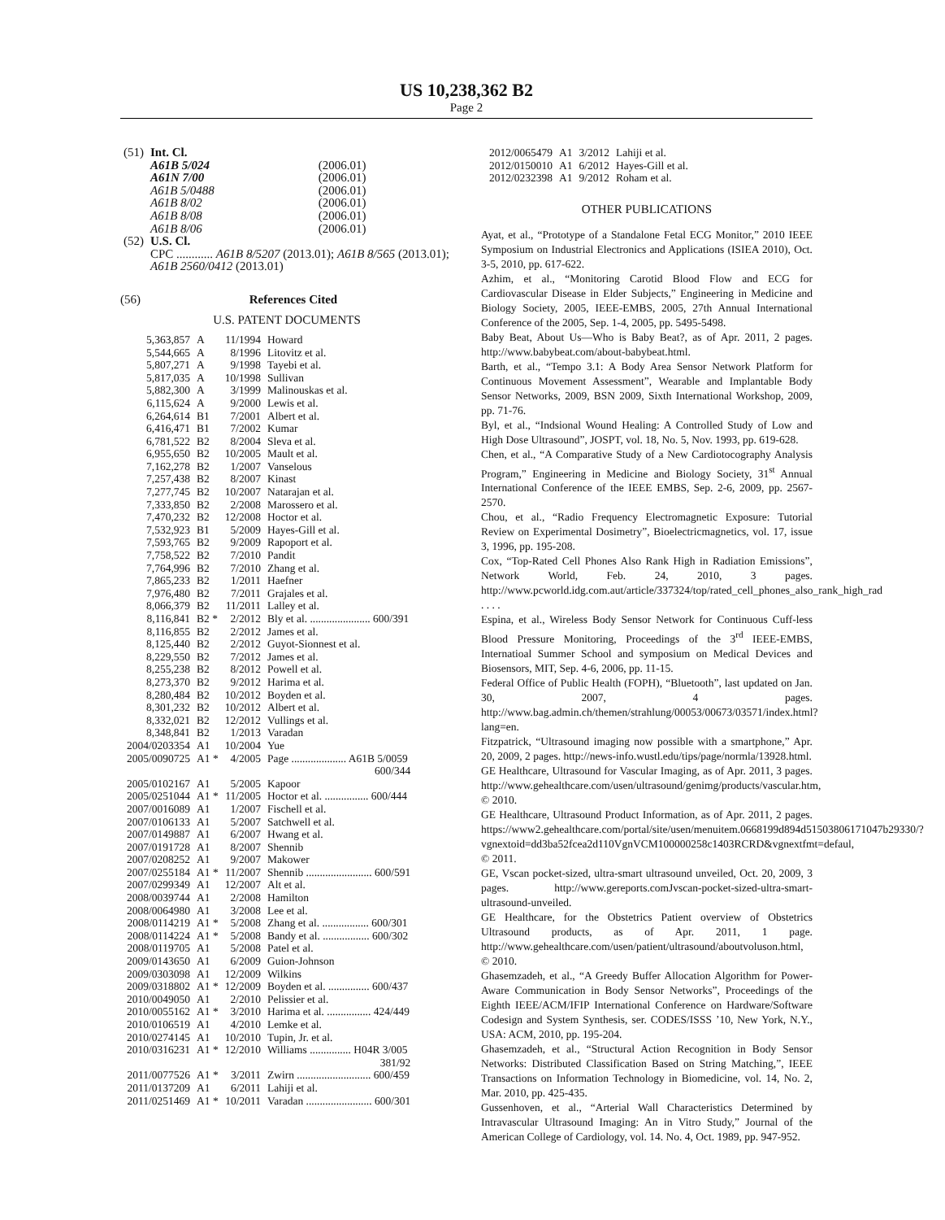US 10,238,362 B2
Page 2
| (51) | Int. Cl. | |
| | A61B 5/024 | (2006.01) |
| | A61N 7/00 | (2006.01) |
| | A61B 5/0488 | (2006.01) |
| | A61B 8/02 | (2006.01) |
| | A61B 8/08 | (2006.01) |
| | A61B 8/06 | (2006.01) |
| (52) | U.S. Cl. CPC ............ A61B 8/5207 (2013.01); A61B 8/565 (2013.01); A61B 2560/0412 (2013.01) | |
(56) References Cited
U.S. PATENT DOCUMENTS
| 5,363,857 | A | 11/1994 | Howard |
| 5,544,665 | A | 8/1996 | Litovitz et al. |
| 5,807,271 | A | 9/1998 | Tayebi et al. |
| 5,817,035 | A | 10/1998 | Sullivan |
| 5,882,300 | A | 3/1999 | Malinouskas et al. |
| 6,115,624 | A | 9/2000 | Lewis et al. |
| 6,264,614 | B1 | 7/2001 | Albert et al. |
| 6,416,471 | B1 | 7/2002 | Kumar |
| 6,781,522 | B2 | 8/2004 | Sleva et al. |
| 6,955,650 | B2 | 10/2005 | Mault et al. |
| 7,162,278 | B2 | 1/2007 | Vanselous |
| 7,257,438 | B2 | 8/2007 | Kinast |
| 7,277,745 | B2 | 10/2007 | Natarajan et al. |
| 7,333,850 | B2 | 2/2008 | Marossero et al. |
| 7,470,232 | B2 | 12/2008 | Hoctor et al. |
| 7,532,923 | B1 | 5/2009 | Hayes-Gill et al. |
| 7,593,765 | B2 | 9/2009 | Rapoport et al. |
| 7,758,522 | B2 | 7/2010 | Pandit |
| 7,764,996 | B2 | 7/2010 | Zhang et al. |
| 7,865,233 | B2 | 1/2011 | Haefner |
| 7,976,480 | B2 | 7/2011 | Grajales et al. |
| 8,066,379 | B2 | 11/2011 | Lalley et al. |
| 8,116,841 | B2 * | 2/2012 | Bly et al. ...................... 600/391 |
| 8,116,855 | B2 | 2/2012 | James et al. |
| 8,125,440 | B2 | 2/2012 | Guyot-Sionnest et al. |
| 8,229,550 | B2 | 7/2012 | James et al. |
| 8,255,238 | B2 | 8/2012 | Powell et al. |
| 8,273,370 | B2 | 9/2012 | Harima et al. |
| 8,280,484 | B2 | 10/2012 | Boyden et al. |
| 8,301,232 | B2 | 10/2012 | Albert et al. |
| 8,332,021 | B2 | 12/2012 | Vullings et al. |
| 8,348,841 | B2 | 1/2013 | Varadan |
| 2004/0203354 | A1 | 10/2004 | Yue |
| 2005/0090725 | A1 * | 4/2005 | Page .................... A61B 5/0059 600/344 |
| 2005/0102167 | A1 | 5/2005 | Kapoor |
| 2005/0251044 | A1 * | 11/2005 | Hoctor et al. ................ 600/444 |
| 2007/0016089 | A1 | 1/2007 | Fischell et al. |
| 2007/0106133 | A1 | 5/2007 | Satchwell et al. |
| 2007/0149887 | A1 | 6/2007 | Hwang et al. |
| 2007/0191728 | A1 | 8/2007 | Shennib |
| 2007/0208252 | A1 | 9/2007 | Makower |
| 2007/0255184 | A1 * | 11/2007 | Shennib ........................ 600/591 |
| 2007/0299349 | A1 | 12/2007 | Alt et al. |
| 2008/0039744 | A1 | 2/2008 | Hamilton |
| 2008/0064980 | A1 | 3/2008 | Lee et al. |
| 2008/0114219 | A1 * | 5/2008 | Zhang et al. ................. 600/301 |
| 2008/0114224 | A1 * | 5/2008 | Bandy et al. ................. 600/302 |
| 2008/0119705 | A1 | 5/2008 | Patel et al. |
| 2009/0143650 | A1 | 6/2009 | Guion-Johnson |
| 2009/0303098 | A1 | 12/2009 | Wilkins |
| 2009/0318802 | A1 * | 12/2009 | Boyden et al. ............... 600/437 |
| 2010/0049050 | A1 | 2/2010 | Pelissier et al. |
| 2010/0055162 | A1 * | 3/2010 | Harima et al. ................ 424/449 |
| 2010/0106519 | A1 | 4/2010 | Lemke et al. |
| 2010/0274145 | A1 | 10/2010 | Tupin, Jr. et al. |
| 2010/0316231 | A1 * | 12/2010 | Williams ............... H04R 3/005 381/92 |
| 2011/0077526 | A1 * | 3/2011 | Zwirn ........................... 600/459 |
| 2011/0137209 | A1 | 6/2011 | Lahiji et al. |
| 2011/0251469 | A1 * | 10/2011 | Varadan ........................ 600/301 |
| 2012/0065479 | A1 | 3/2012 | Lahiji et al. |
| 2012/0150010 | A1 | 6/2012 | Hayes-Gill et al. |
| 2012/0232398 | A1 | 9/2012 | Roham et al. |
OTHER PUBLICATIONS
Ayat, et al., “Prototype of a Standalone Fetal ECG Monitor,” 2010 IEEE Symposium on Industrial Electronics and Applications (ISIEA 2010), Oct. 3-5, 2010, pp. 617-622.
Azhim, et al., “Monitoring Carotid Blood Flow and ECG for Cardiovascular Disease in Elder Subjects,” Engineering in Medicine and Biology Society, 2005, IEEE-EMBS, 2005, 27th Annual International Conference of the 2005, Sep. 1-4, 2005, pp. 5495-5498.
Baby Beat, About Us—Who is Baby Beat?, as of Apr. 2011, 2 pages. http://www.babybeat.com/about-babybeat.html.
Barth, et al., “Tempo 3.1: A Body Area Sensor Network Platform for Continuous Movement Assessment”, Wearable and Implantable Body Sensor Networks, 2009, BSN 2009, Sixth International Workshop, 2009, pp. 71-76.
Byl, et al., “Indsional Wound Healing: A Controlled Study of Low and High Dose Ultrasound”, JOSPT, vol. 18, No. 5, Nov. 1993, pp. 619-628.
Chen, et al., “A Comparative Study of a New Cardiotocography Analysis Program,” Engineering in Medicine and Biology Society, 31<sup>st</sup> Annual International Conference of the IEEE EMBS, Sep. 2-6, 2009, pp. 2567-2570.
Chou, et al., “Radio Frequency Electromagnetic Exposure: Tutorial Review on Experimental Dosimetry”, Bioelectricmagnetics, vol. 17, issue 3, 1996, pp. 195-208.
Cox, “Top-Rated Cell Phones Also Rank High in Radiation Emissions”, Network World, Feb. 24, 2010, 3 pages. http://www.pcworld.idg.com.aut/article/337324/top/rated_cell_phones_also_rank_high_rad . . . .
Espina, et al., Wireless Body Sensor Network for Continuous Cuff-less Blood Pressure Monitoring, Proceedings of the 3<sup>rd</sup> IEEE-EMBS, Internatioal Summer School and symposium on Medical Devices and Biosensors, MIT, Sep. 4-6, 2006, pp. 11-15.
Federal Office of Public Health (FOPH), “Bluetooth”, last updated on Jan. 30, 2007, 4 pages. http://www.bag.admin.ch/themen/strahlung/00053/00673/03571/index.html?lang=en.
Fitzpatrick, “Ultrasound imaging now possible with a smartphone,” Apr. 20, 2009, 2 pages. http://news-info.wustl.edu/tips/page/normla/13928.html.
GE Healthcare, Ultrasound for Vascular Imaging, as of Apr. 2011, 3 pages. http://www.gehealthcare.com/usen/ultrasound/genimg/products/vascular.htm, © 2010.
GE Healthcare, Ultrasound Product Information, as of Apr. 2011, 2 pages. https://www2.gehealthcare.com/portal/site/usen/menuitem.0668199d894d51503806171047b29330/?vgnextoid=dd3ba52fcea2d110VgnVCM100000258c1403RCRD&vgnextfmt=defaul, © 2011.
GE, Vscan pocket-sized, ultra-smart ultrasound unveiled, Oct. 20, 2009, 3 pages. http://www.gereports.comJvscan-pocket-sized-ultra-smart-ultrasound-unveiled.
GE Healthcare, for the Obstetrics Patient overview of Obstetrics Ultrasound products, as of Apr. 2011, 1 page. http://www.gehealthcare.com/usen/patient/ultrasound/aboutvoluson.html, © 2010.
Ghasemzadeh, et al., “A Greedy Buffer Allocation Algorithm for Power-Aware Communication in Body Sensor Networks”, Proceedings of the Eighth IEEE/ACM/IFIP International Conference on Hardware/Software Codesign and System Synthesis, ser. CODES/ISSS ’10, New York, N.Y., USA: ACM, 2010, pp. 195-204.
Ghasemzadeh, et al., “Structural Action Recognition in Body Sensor Networks: Distributed Classification Based on String Matching,”, IEEE Transactions on Information Technology in Biomedicine, vol. 14, No. 2, Mar. 2010, pp. 425-435.
Gussenhoven, et al., “Arterial Wall Characteristics Determined by Intravascular Ultrasound Imaging: An in Vitro Study,” Journal of the American College of Cardiology, vol. 14. No. 4, Oct. 1989, pp. 947-952.